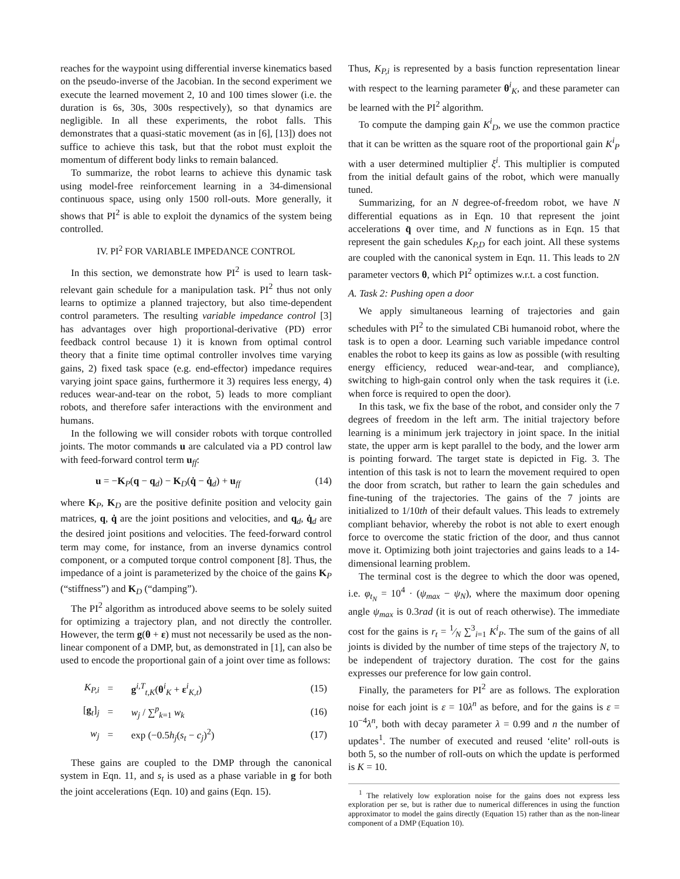reaches for the waypoint using differential inverse kinematics based on the pseudo-inverse of the Jacobian. In the second experiment we execute the learned movement 2, 10 and 100 times slower (i.e. the duration is 6s, 30s, 300s respectively), so that dynamics are negligible. In all these experiments, the robot falls. This demonstrates that a quasi-static movement (as in [6], [13]) does not suffice to achieve this task, but that the robot must exploit the momentum of different body links to remain balanced.
To summarize, the robot learns to achieve this dynamic task using model-free reinforcement learning in a 34-dimensional continuous space, using only 1500 roll-outs. More generally, it shows that PI<sup>2</sup> is able to exploit the dynamics of the system being controlled.
IV. PI<sup>2</sup> FOR VARIABLE IMPEDANCE CONTROL
In this section, we demonstrate how PI<sup>2</sup> is used to learn task-relevant gain schedule for a manipulation task. PI<sup>2</sup> thus not only learns to optimize a planned trajectory, but also time-dependent control parameters. The resulting variable impedance control [3] has advantages over high proportional-derivative (PD) error feedback control because 1) it is known from optimal control theory that a finite time optimal controller involves time varying gains, 2) fixed task space (e.g. end-effector) impedance requires varying joint space gains, furthermore it 3) requires less energy, 4) reduces wear-and-tear on the robot, 5) leads to more compliant robots, and therefore safer interactions with the environment and humans.
In the following we will consider robots with torque controlled joints. The motor commands u are calculated via a PD control law with feed-forward control term u<sub>ff</sub>:
u = −K<sub>P</sub>(q − q<sub>d</sub>) − K<sub>D</sub>(q̇ − q̇<sub>d</sub>) + u<sub>ff</sub> (14)
where K<sub>P</sub>, K<sub>D</sub> are the positive definite position and velocity gain matrices, q, q̇ are the joint positions and velocities, and q<sub>d</sub>, q̇<sub>d</sub> are the desired joint positions and velocities. The feed-forward control term may come, for instance, from an inverse dynamics control component, or a computed torque control component [8]. Thus, the impedance of a joint is parameterized by the choice of the gains K<sub>P</sub> (“stiffness”) and K<sub>D</sub> (“damping”).
The PI<sup>2</sup> algorithm as introduced above seems to be solely suited for optimizing a trajectory plan, and not directly the controller. However, the term g(θ + ε) must not necessarily be used as the non-linear component of a DMP, but, as demonstrated in [1], can also be used to encode the proportional gain of a joint over time as follows:
| K<sub>P,i</sub> | = | g<sup>i,T</sup><sub>t,K</sub>( θ<sup>i</sup><sub>K</sub> + ε<sup>i</sup><sub>K,t</sub>) | (15) |
| [ g<sub>t</sub>]<sub>j</sub> | = | w<sub>j</sub> / ∑<sup>p</sup><sub>k=1</sub> w<sub>k</sub> | (16) |
| w<sub>j</sub> | = | exp (−0.5 h<sub>j</sub> ( s<sub>t</sub> − c<sub>j</sub> )<sup>2</sup>) | (17) |
These gains are coupled to the DMP through the canonical system in Eqn. 11, and s<sub>t</sub> is used as a phase variable in g for both the joint accelerations (Eqn. 10) and gains (Eqn. 15).
Thus, K<sub>P,i</sub> is represented by a basis function representation linear with respect to the learning parameter θ<sup>i</sup><sub>K</sub>, and these parameter can be learned with the PI<sup>2</sup> algorithm.
To compute the damping gain K<sup>i</sup><sub>D</sub>, we use the common practice that it can be written as the square root of the proportional gain K<sup>i</sup><sub>P</sub> with a user determined multiplier ξ<sup>i</sup>. This multiplier is computed from the initial default gains of the robot, which were manually tuned.
Summarizing, for an N degree-of-freedom robot, we have N differential equations as in Eqn. 10 that represent the joint accelerations q̈ over time, and N functions as in Eqn. 15 that represent the gain schedules K<sub>P,D</sub> for each joint. All these systems are coupled with the canonical system in Eqn. 11. This leads to 2N parameter vectors θ, which PI<sup>2</sup> optimizes w.r.t. a cost function.
A. Task 2: Pushing open a door
We apply simultaneous learning of trajectories and gain schedules with PI<sup>2</sup> to the simulated CBi humanoid robot, where the task is to open a door. Learning such variable impedance control enables the robot to keep its gains as low as possible (with resulting energy efficiency, reduced wear-and-tear, and compliance), switching to high-gain control only when the task requires it (i.e. when force is required to open the door).
In this task, we fix the base of the robot, and consider only the 7 degrees of freedom in the left arm. The initial trajectory before learning is a minimum jerk trajectory in joint space. In the initial state, the upper arm is kept parallel to the body, and the lower arm is pointing forward. The target state is depicted in Fig. 3. The intention of this task is not to learn the movement required to open the door from scratch, but rather to learn the gain schedules and fine-tuning of the trajectories. The gains of the 7 joints are initialized to 1/10th of their default values. This leads to extremely compliant behavior, whereby the robot is not able to exert enough force to overcome the static friction of the door, and thus cannot move it. Optimizing both joint trajectories and gains leads to a 14-dimensional learning problem.
The terminal cost is the degree to which the door was opened, i.e. φ<sub>t<sub>N</sub></sub> = 10<sup>4</sup> · (ψ<sub>max</sub> − ψ<sub>N</sub>), where the maximum door opening angle ψ<sub>max</sub> is 0.3rad (it is out of reach otherwise). The immediate cost for the gains is r<sub>t</sub> = 1⁄N ∑<sup>3</sup><sub>i=1</sub> K<sup>i</sup><sub>P</sub>. The sum of the gains of all joints is divided by the number of time steps of the trajectory N, to be independent of trajectory duration. The cost for the gains expresses our preference for low gain control.
Finally, the parameters for PI<sup>2</sup> are as follows. The exploration noise for each joint is ε = 10λ<sup>n</sup> as before, and for the gains is ε = 10<sup>−4</sup>λ<sup>n</sup>, both with decay parameter λ = 0.99 and n the number of updates<sup>1</sup>. The number of executed and reused ‘elite’ roll-outs is both 5, so the number of roll-outs on which the update is performed is K = 10.
<sup>1</sup> The relatively low exploration noise for the gains does not express less exploration per se, but is rather due to numerical differences in using the function approximator to model the gains directly (Equation 15) rather than as the non-linear component of a DMP (Equation 10).